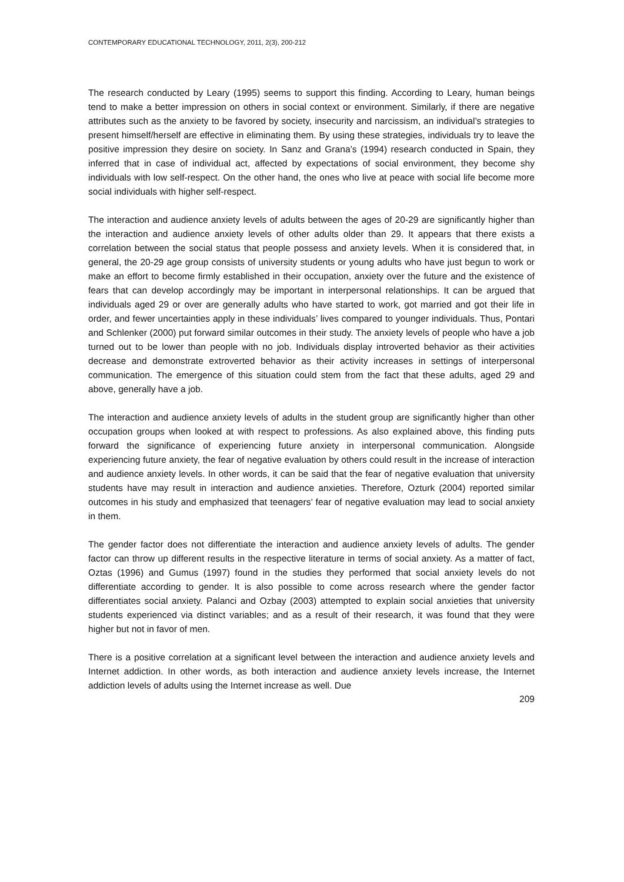CONTEMPORARY EDUCATIONAL TECHNOLOGY, 2011, 2(3), 200-212
The research conducted by Leary (1995) seems to support this finding. According to Leary, human beings tend to make a better impression on others in social context or environment. Similarly, if there are negative attributes such as the anxiety to be favored by society, insecurity and narcissism, an individual’s strategies to present himself/herself are effective in eliminating them. By using these strategies, individuals try to leave the positive impression they desire on society. In Sanz and Grana’s (1994) research conducted in Spain, they inferred that in case of individual act, affected by expectations of social environment, they become shy individuals with low self-respect. On the other hand, the ones who live at peace with social life become more social individuals with higher self-respect.
The interaction and audience anxiety levels of adults between the ages of 20-29 are significantly higher than the interaction and audience anxiety levels of other adults older than 29. It appears that there exists a correlation between the social status that people possess and anxiety levels. When it is considered that, in general, the 20-29 age group consists of university students or young adults who have just begun to work or make an effort to become firmly established in their occupation, anxiety over the future and the existence of fears that can develop accordingly may be important in interpersonal relationships. It can be argued that individuals aged 29 or over are generally adults who have started to work, got married and got their life in order, and fewer uncertainties apply in these individuals’ lives compared to younger individuals. Thus, Pontari and Schlenker (2000) put forward similar outcomes in their study. The anxiety levels of people who have a job turned out to be lower than people with no job. Individuals display introverted behavior as their activities decrease and demonstrate extroverted behavior as their activity increases in settings of interpersonal communication. The emergence of this situation could stem from the fact that these adults, aged 29 and above, generally have a job.
The interaction and audience anxiety levels of adults in the student group are significantly higher than other occupation groups when looked at with respect to professions. As also explained above, this finding puts forward the significance of experiencing future anxiety in interpersonal communication. Alongside experiencing future anxiety, the fear of negative evaluation by others could result in the increase of interaction and audience anxiety levels. In other words, it can be said that the fear of negative evaluation that university students have may result in interaction and audience anxieties. Therefore, Ozturk (2004) reported similar outcomes in his study and emphasized that teenagers’ fear of negative evaluation may lead to social anxiety in them.
The gender factor does not differentiate the interaction and audience anxiety levels of adults. The gender factor can throw up different results in the respective literature in terms of social anxiety. As a matter of fact, Oztas (1996) and Gumus (1997) found in the studies they performed that social anxiety levels do not differentiate according to gender. It is also possible to come across research where the gender factor differentiates social anxiety. Palanci and Ozbay (2003) attempted to explain social anxieties that university students experienced via distinct variables; and as a result of their research, it was found that they were higher but not in favor of men.
There is a positive correlation at a significant level between the interaction and audience anxiety levels and Internet addiction. In other words, as both interaction and audience anxiety levels increase, the Internet addiction levels of adults using the Internet increase as well. Due
209